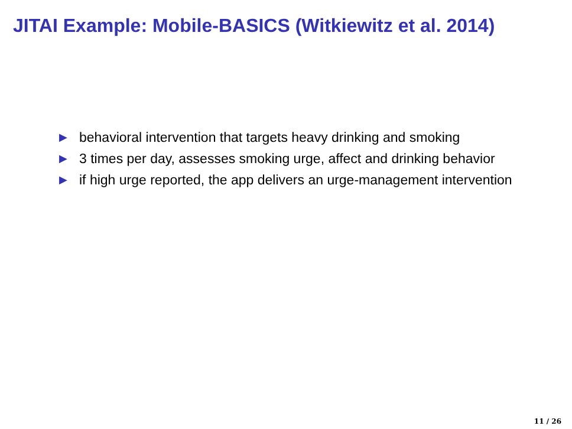JITAI Example: Mobile-BASICS (Witkiewitz et al. 2014)
▶ behavioral intervention that targets heavy drinking and smoking
▶ 3 times per day, assesses smoking urge, affect and drinking behavior
▶ if high urge reported, the app delivers an urge-management intervention
11 / 26